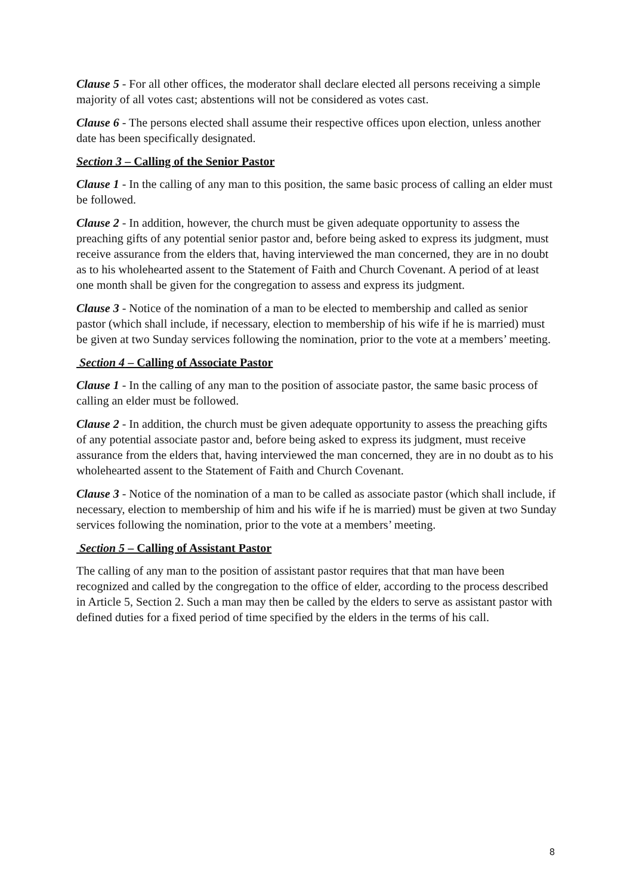Clause 5 - For all other offices, the moderator shall declare elected all persons receiving a simple majority of all votes cast; abstentions will not be considered as votes cast.
Clause 6 - The persons elected shall assume their respective offices upon election, unless another date has been specifically designated.
Section 3 – Calling of the Senior Pastor
Clause 1 - In the calling of any man to this position, the same basic process of calling an elder must be followed.
Clause 2 - In addition, however, the church must be given adequate opportunity to assess the preaching gifts of any potential senior pastor and, before being asked to express its judgment, must receive assurance from the elders that, having interviewed the man concerned, they are in no doubt as to his wholehearted assent to the Statement of Faith and Church Covenant. A period of at least one month shall be given for the congregation to assess and express its judgment.
Clause 3 - Notice of the nomination of a man to be elected to membership and called as senior pastor (which shall include, if necessary, election to membership of his wife if he is married) must be given at two Sunday services following the nomination, prior to the vote at a members’ meeting.
Section 4 – Calling of Associate Pastor
Clause 1 - In the calling of any man to the position of associate pastor, the same basic process of calling an elder must be followed.
Clause 2 - In addition, the church must be given adequate opportunity to assess the preaching gifts of any potential associate pastor and, before being asked to express its judgment, must receive assurance from the elders that, having interviewed the man concerned, they are in no doubt as to his wholehearted assent to the Statement of Faith and Church Covenant.
Clause 3 - Notice of the nomination of a man to be called as associate pastor (which shall include, if necessary, election to membership of him and his wife if he is married) must be given at two Sunday services following the nomination, prior to the vote at a members’ meeting.
Section 5 – Calling of Assistant Pastor
The calling of any man to the position of assistant pastor requires that that man have been recognized and called by the congregation to the office of elder, according to the process described in Article 5, Section 2. Such a man may then be called by the elders to serve as assistant pastor with defined duties for a fixed period of time specified by the elders in the terms of his call.
8